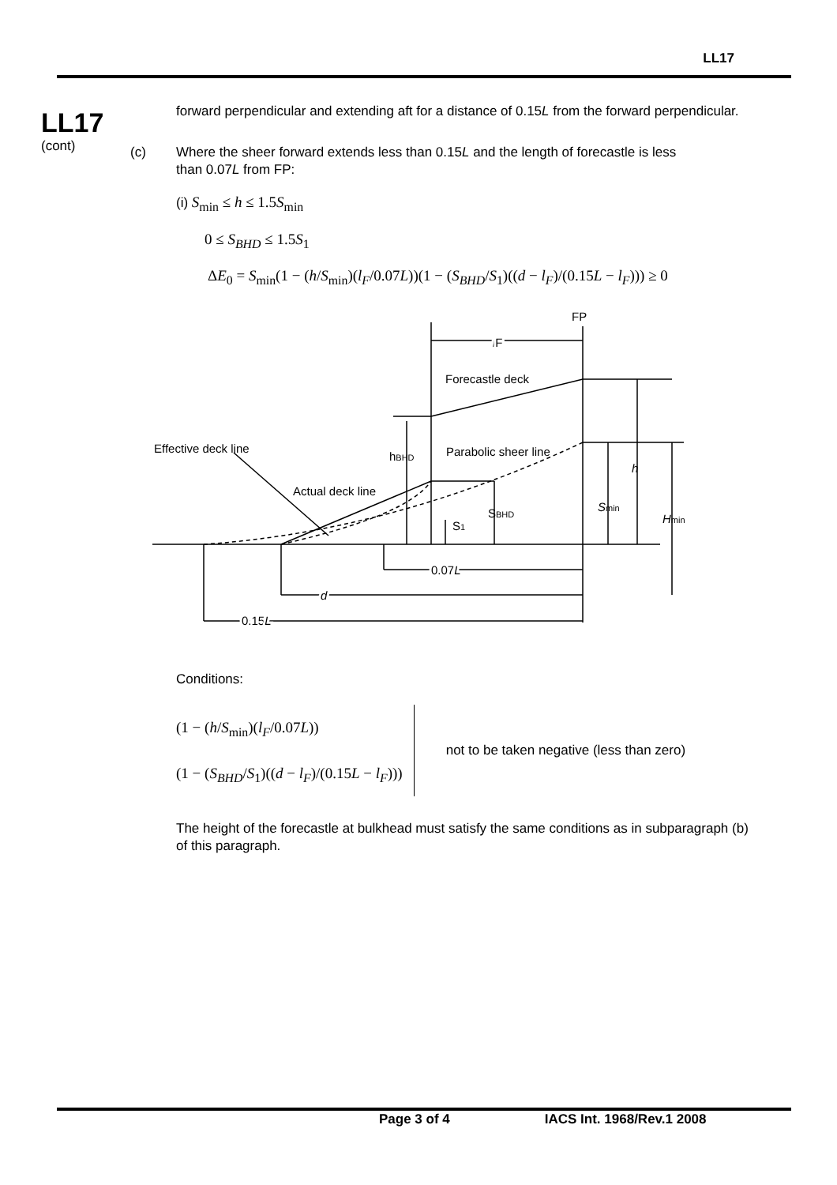LL17
LL17
(cont)
forward perpendicular and extending aft for a distance of 0.15L from the forward perpendicular.
(c) Where the sheer forward extends less than 0.15L and the length of forecastle is less
than 0.07L from FP:
(i) S<sub>min</sub> ≤ h ≤ 1.5S<sub>min</sub>
0 ≤ S<sub>BHD</sub> ≤ 1.5S<sub>1</sub>
ΔE<sub>0</sub> = S<sub>min</sub>(1 − (h/S<sub>min</sub>)(l<sub>F</sub>/0.07L))(1 − (S<sub>BHD</sub>/S<sub>1</sub>)((d − l<sub>F</sub>)/(0.15L − l<sub>F</sub>))) ≥ 0
FP
lF
Forecastle deck
Effective deck line
hBHD
Parabolic sheer line
h
Actual deck line
SBHD
Smin
Hmin
S1
0.07L
d
0.15L
Conditions:
(1 − (h/S<sub>min</sub>)(l<sub>F</sub>/0.07L))
(1 − (S<sub>BHD</sub>/S<sub>1</sub>)((d − l<sub>F</sub>)/(0.15L − l<sub>F</sub>)))
not to be taken negative (less than zero)
The height of the forecastle at bulkhead must satisfy the same conditions as in subparagraph (b) of this paragraph.
Page 3 of 4 IACS Int. 1968/Rev.1 2008